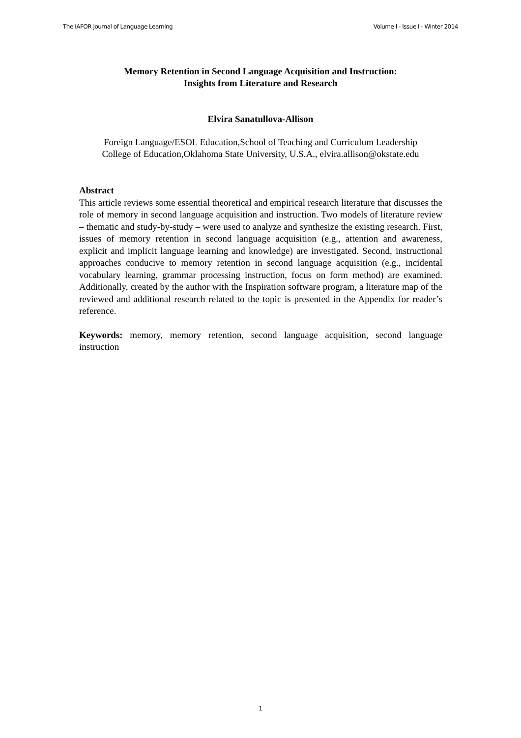The IAFOR Journal of Language Learning Volume I - Issue I - Winter 2014
Memory Retention in Second Language Acquisition and Instruction:
Insights from Literature and Research
Elvira Sanatullova-Allison
Foreign Language/ESOL Education,School of Teaching and Curriculum Leadership
College of Education,Oklahoma State University, U.S.A., elvira.allison@okstate.edu
Abstract
This article reviews some essential theoretical and empirical research literature that discusses the role of memory in second language acquisition and instruction. Two models of literature review – thematic and study-by-study – were used to analyze and synthesize the existing research. First, issues of memory retention in second language acquisition (e.g., attention and awareness, explicit and implicit language learning and knowledge) are investigated. Second, instructional approaches conducive to memory retention in second language acquisition (e.g., incidental vocabulary learning, grammar processing instruction, focus on form method) are examined. Additionally, created by the author with the Inspiration software program, a literature map of the reviewed and additional research related to the topic is presented in the Appendix for reader’s reference.
Keywords: memory, memory retention, second language acquisition, second language instruction
1